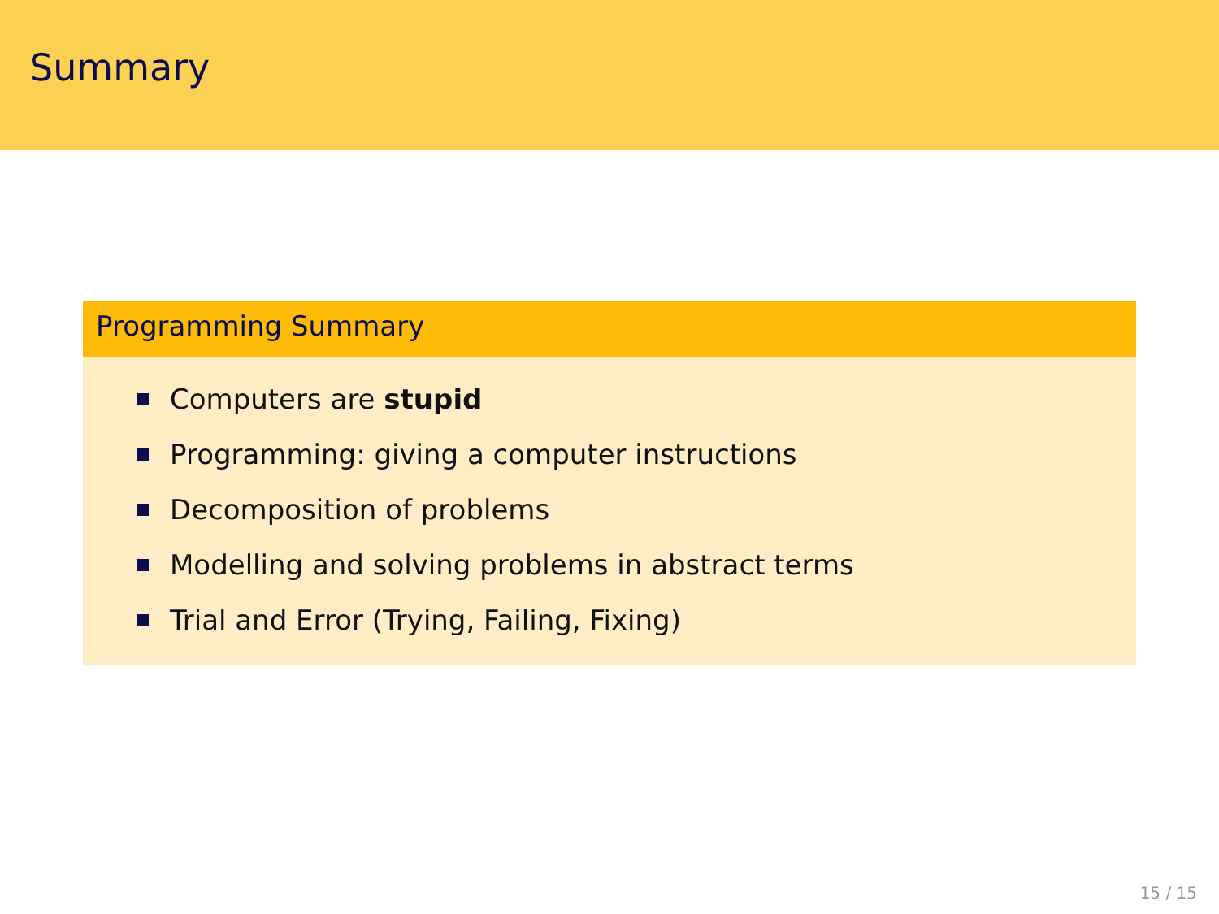Summary
Programming Summary
Computers are stupid
Programming: giving a computer instructions
Decomposition of problems
Modelling and solving problems in abstract terms
Trial and Error (Trying, Failing, Fixing)
15 / 15